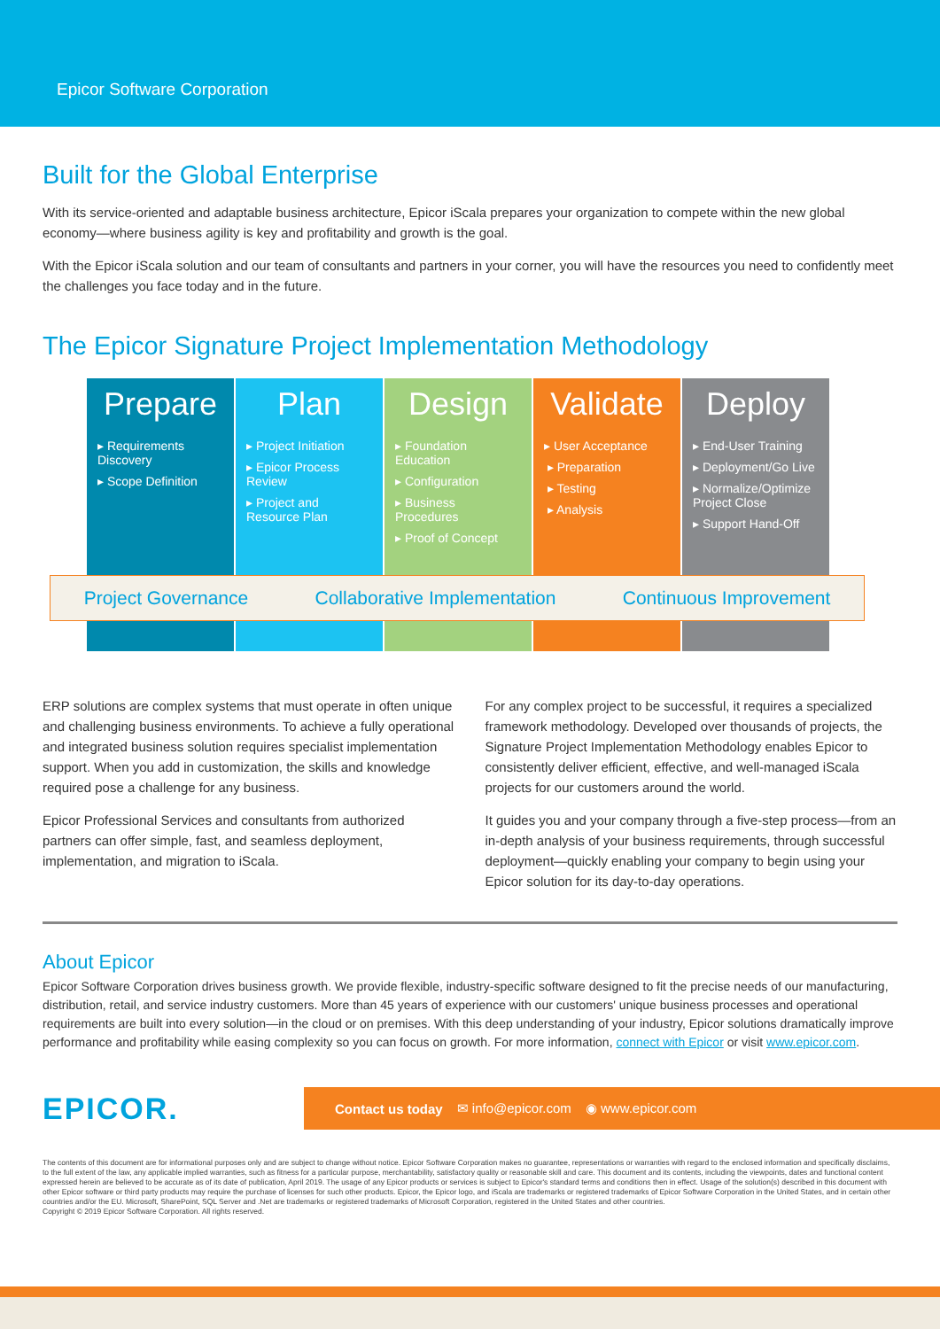Epicor Software Corporation
Built for the Global Enterprise
With its service-oriented and adaptable business architecture, Epicor iScala prepares your organization to compete within the new global economy—where business agility is key and profitability and growth is the goal.
With the Epicor iScala solution and our team of consultants and partners in your corner, you will have the resources you need to confidently meet the challenges you face today and in the future.
The Epicor Signature Project Implementation Methodology
Prepare
▸ Requirements Discovery
▸ Scope Definition
Plan
▸ Project Initiation
▸ Epicor Process Review
▸ Project and Resource Plan
Design
▸ Foundation Education
▸ Configuration
▸ Business Procedures
▸ Proof of Concept
Validate
▸ User Acceptance
▸ Preparation
▸ Testing
▸ Analysis
Deploy
▸ End-User Training
▸ Deployment/Go Live
▸ Normalize/Optimize Project Close
▸ Support Hand-Off
Project Governance Collaborative Implementation Continuous Improvement
ERP solutions are complex systems that must operate in often unique and challenging business environments. To achieve a fully operational and integrated business solution requires specialist implementation support. When you add in customization, the skills and knowledge required pose a challenge for any business.
Epicor Professional Services and consultants from authorized partners can offer simple, fast, and seamless deployment, implementation, and migration to iScala.
For any complex project to be successful, it requires a specialized framework methodology. Developed over thousands of projects, the Signature Project Implementation Methodology enables Epicor to consistently deliver efficient, effective, and well-managed iScala projects for our customers around the world.
It guides you and your company through a five-step process—from an in-depth analysis of your business requirements, through successful deployment—quickly enabling your company to begin using your Epicor solution for its day-to-day operations.
About Epicor
Epicor Software Corporation drives business growth. We provide flexible, industry-specific software designed to fit the precise needs of our manufacturing, distribution, retail, and service industry customers. More than 45 years of experience with our customers' unique business processes and operational requirements are built into every solution—in the cloud or on premises. With this deep understanding of your industry, Epicor solutions dramatically improve performance and profitability while easing complexity so you can focus on growth. For more information, connect with Epicor or visit www.epicor.com.
EPICOR.
Contact us today ✉ info@epicor.com ◉ www.epicor.com
The contents of this document are for informational purposes only and are subject to change without notice. Epicor Software Corporation makes no guarantee, representations or warranties with regard to the enclosed information and specifically disclaims, to the full extent of the law, any applicable implied warranties, such as fitness for a particular purpose, merchantability, satisfactory quality or reasonable skill and care. This document and its contents, including the viewpoints, dates and functional content expressed herein are believed to be accurate as of its date of publication, April 2019. The usage of any Epicor products or services is subject to Epicor's standard terms and conditions then in effect. Usage of the solution(s) described in this document with other Epicor software or third party products may require the purchase of licenses for such other products. Epicor, the Epicor logo, and iScala are trademarks or registered trademarks of Epicor Software Corporation in the United States, and in certain other countries and/or the EU. Microsoft, SharePoint, SQL Server and .Net are trademarks or registered trademarks of Microsoft Corporation, registered in the United States and other countries.
Copyright © 2019 Epicor Software Corporation. All rights reserved.